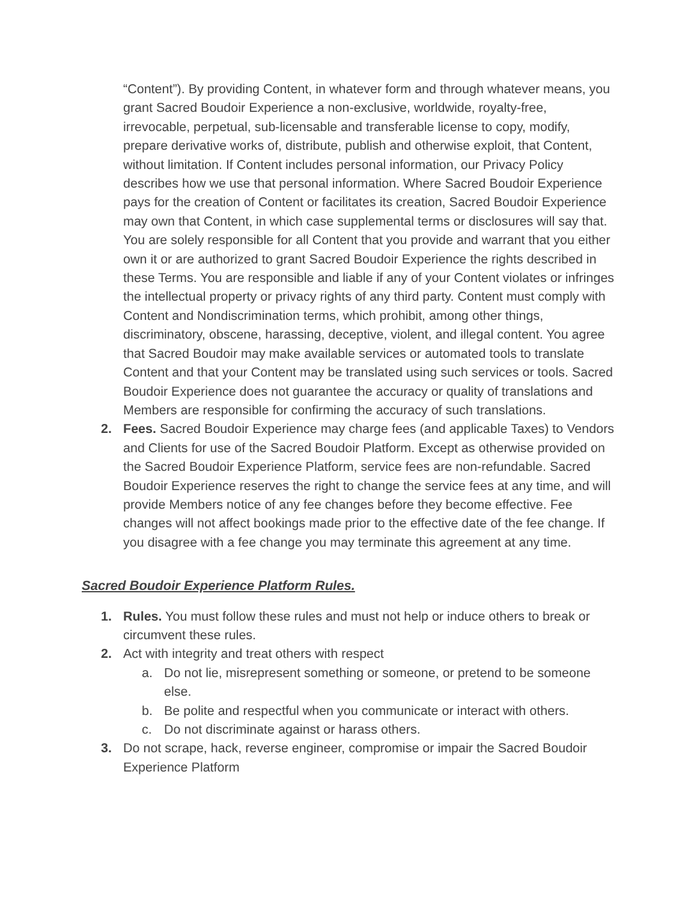“Content”). By providing Content, in whatever form and through whatever means, you grant Sacred Boudoir Experience a non-exclusive, worldwide, royalty-free, irrevocable, perpetual, sub-licensable and transferable license to copy, modify, prepare derivative works of, distribute, publish and otherwise exploit, that Content, without limitation. If Content includes personal information, our Privacy Policy describes how we use that personal information. Where Sacred Boudoir Experience pays for the creation of Content or facilitates its creation, Sacred Boudoir Experience may own that Content, in which case supplemental terms or disclosures will say that. You are solely responsible for all Content that you provide and warrant that you either own it or are authorized to grant Sacred Boudoir Experience the rights described in these Terms. You are responsible and liable if any of your Content violates or infringes the intellectual property or privacy rights of any third party. Content must comply with Content and Nondiscrimination terms, which prohibit, among other things, discriminatory, obscene, harassing, deceptive, violent, and illegal content. You agree that Sacred Boudoir may make available services or automated tools to translate Content and that your Content may be translated using such services or tools. Sacred Boudoir Experience does not guarantee the accuracy or quality of translations and Members are responsible for confirming the accuracy of such translations.
2. Fees. Sacred Boudoir Experience may charge fees (and applicable Taxes) to Vendors and Clients for use of the Sacred Boudoir Platform. Except as otherwise provided on the Sacred Boudoir Experience Platform, service fees are non-refundable. Sacred Boudoir Experience reserves the right to change the service fees at any time, and will provide Members notice of any fee changes before they become effective. Fee changes will not affect bookings made prior to the effective date of the fee change. If you disagree with a fee change you may terminate this agreement at any time.
Sacred Boudoir Experience Platform Rules.
1. Rules. You must follow these rules and must not help or induce others to break or circumvent these rules.
2. Act with integrity and treat others with respect
a. Do not lie, misrepresent something or someone, or pretend to be someone else.
b. Be polite and respectful when you communicate or interact with others.
c. Do not discriminate against or harass others.
3. Do not scrape, hack, reverse engineer, compromise or impair the Sacred Boudoir Experience Platform